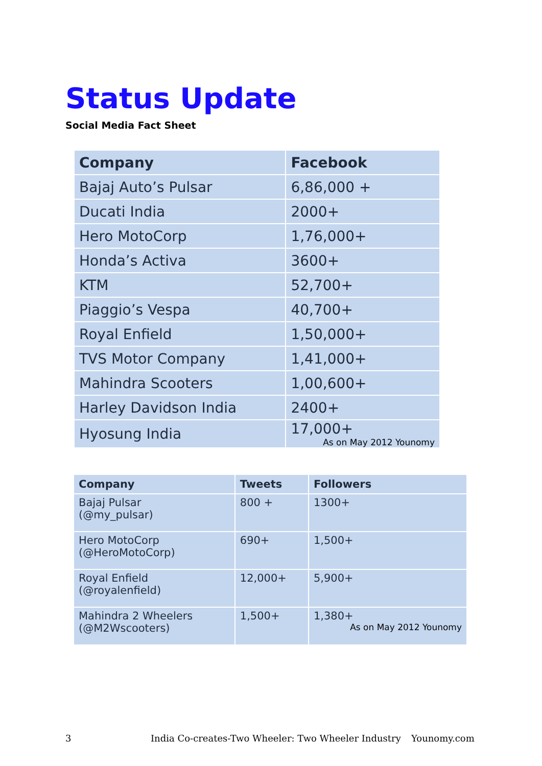Status Update
Social Media Fact Sheet
| Company | Facebook |
| --- | --- |
| Bajaj Auto’s Pulsar | 6,86,000 + |
| Ducati India | 2000+ |
| Hero MotoCorp | 1,76,000+ |
| Honda’s Activa | 3600+ |
| KTM | 52,700+ |
| Piaggio’s Vespa | 40,700+ |
| Royal Enfield | 1,50,000+ |
| TVS Motor Company | 1,41,000+ |
| Mahindra Scooters | 1,00,600+ |
| Harley Davidson India | 2400+ |
| Hyosung India | 17,000+ As on May 2012 Younomy |
| Company | Tweets | Followers |
| --- | --- | --- |
| Bajaj Pulsar (@my_pulsar) | 800 + | 1300+ |
| Hero MotoCorp (@HeroMotoCorp) | 690+ | 1,500+ |
| Royal Enfield (@royalenfield) | 12,000+ | 5,900+ |
| Mahindra 2 Wheelers (@M2Wscooters) | 1,500+ | 1,380+ As on May 2012 Younomy |
3 India Co-creates-Two Wheeler: Two Wheeler Industry Younomy.com